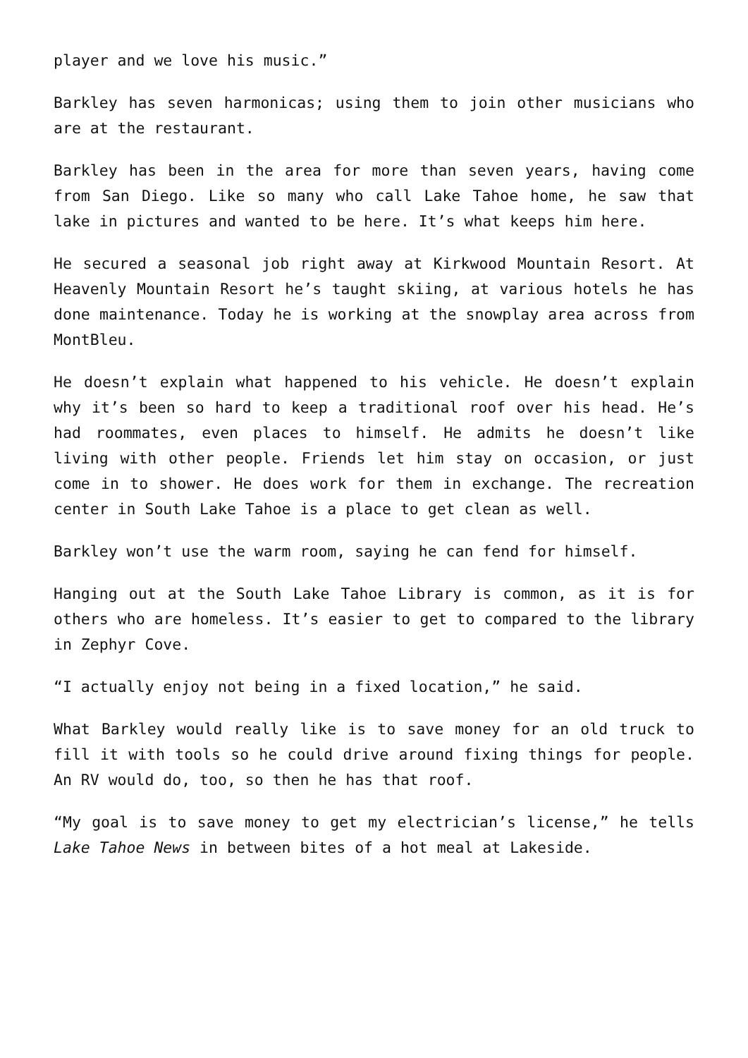player and we love his music.”
Barkley has seven harmonicas; using them to join other musicians who are at the restaurant.
Barkley has been in the area for more than seven years, having come from San Diego. Like so many who call Lake Tahoe home, he saw that lake in pictures and wanted to be here. It’s what keeps him here.
He secured a seasonal job right away at Kirkwood Mountain Resort. At Heavenly Mountain Resort he’s taught skiing, at various hotels he has done maintenance. Today he is working at the snowplay area across from MontBleu.
He doesn’t explain what happened to his vehicle. He doesn’t explain why it’s been so hard to keep a traditional roof over his head. He’s had roommates, even places to himself. He admits he doesn’t like living with other people. Friends let him stay on occasion, or just come in to shower. He does work for them in exchange. The recreation center in South Lake Tahoe is a place to get clean as well.
Barkley won’t use the warm room, saying he can fend for himself.
Hanging out at the South Lake Tahoe Library is common, as it is for others who are homeless. It’s easier to get to compared to the library in Zephyr Cove.
“I actually enjoy not being in a fixed location,” he said.
What Barkley would really like is to save money for an old truck to fill it with tools so he could drive around fixing things for people. An RV would do, too, so then he has that roof.
“My goal is to save money to get my electrician’s license,” he tells Lake Tahoe News in between bites of a hot meal at Lakeside.